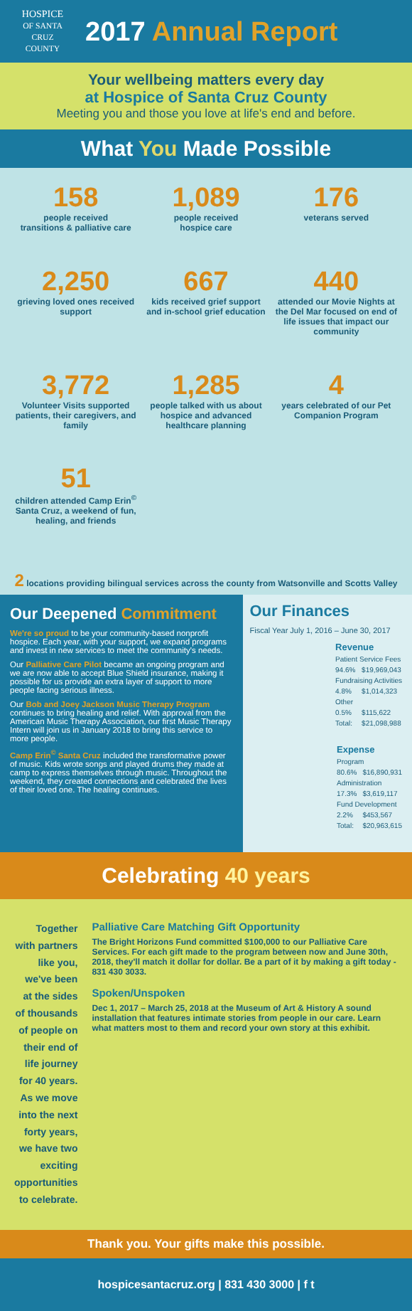HOSPICE
OF SANTA CRUZ COUNTY
2017 Annual Report
Your wellbeing matters every day
at Hospice of Santa Cruz County
Meeting you and those you love at life's end and before.
What You Made Possible
158
people received
transitions & palliative care
1,089
people received
hospice care
176
veterans served
2,250
grieving loved ones received support
667
kids received grief support and in-school grief education
440
attended our Movie Nights at the Del Mar focused on end of life issues that impact our community
3,772
Volunteer Visits supported patients, their caregivers, and family
1,285
people talked with us about hospice and advanced healthcare planning
4
years celebrated of our Pet Companion Program
51
children attended Camp Erin<sup>©</sup> Santa Cruz, a weekend of fun, healing, and friends
2 locations providing bilingual services across the county from Watsonville and Scotts Valley
Our Deepened Commitment
We're so proud to be your community-based nonprofit hospice. Each year, with your support, we expand programs and invest in new services to meet the community's needs.
Our Palliative Care Pilot became an ongoing program and we are now able to accept Blue Shield insurance, making it possible for us provide an extra layer of support to more people facing serious illness.
Our Bob and Joey Jackson Music Therapy Program continues to bring healing and relief. With approval from the American Music Therapy Association, our first Music Therapy Intern will join us in January 2018 to bring this service to more people.
Camp Erin<sup>©</sup> Santa Cruz included the transformative power of music. Kids wrote songs and played drums they made at camp to express themselves through music. Throughout the weekend, they created connections and celebrated the lives of their loved one. The healing continues.
Our Finances
Fiscal Year July 1, 2016 – June 30, 2017
| Revenue | |
| --- | --- |
| Patient Service Fees | |
| 94.6% | $19,969,043 |
| Fundraising Activities | |
| 4.8% | $1,014,323 |
| Other | |
| 0.5% | $115,622 |
| Total: | $21,098,988 |
| Expense | |
| --- | --- |
| Program | |
| 80.6% | $16,890,931 |
| Administration | |
| 17.3% | $3,619,117 |
| Fund Development | |
| 2.2% | $453,567 |
| Total: | $20,963,615 |
Celebrating 40 years
Together with partners like you, we've been at the sides of thousands of people on their end of life journey for 40 years. As we move into the next forty years, we have two exciting opportunities to celebrate.
Palliative Care Matching Gift Opportunity
The Bright Horizons Fund committed $100,000 to our Palliative Care Services. For each gift made to the program between now and June 30th, 2018, they'll match it dollar for dollar. Be a part of it by making a gift today - 831 430 3033.
Spoken/Unspoken
Dec 1, 2017 – March 25, 2018 at the Museum of Art & History A sound installation that features intimate stories from people in our care. Learn what matters most to them and record your own story at this exhibit.
Thank you. Your gifts make this possible.
hospicesantacruz.org | 831 430 3000 | f t